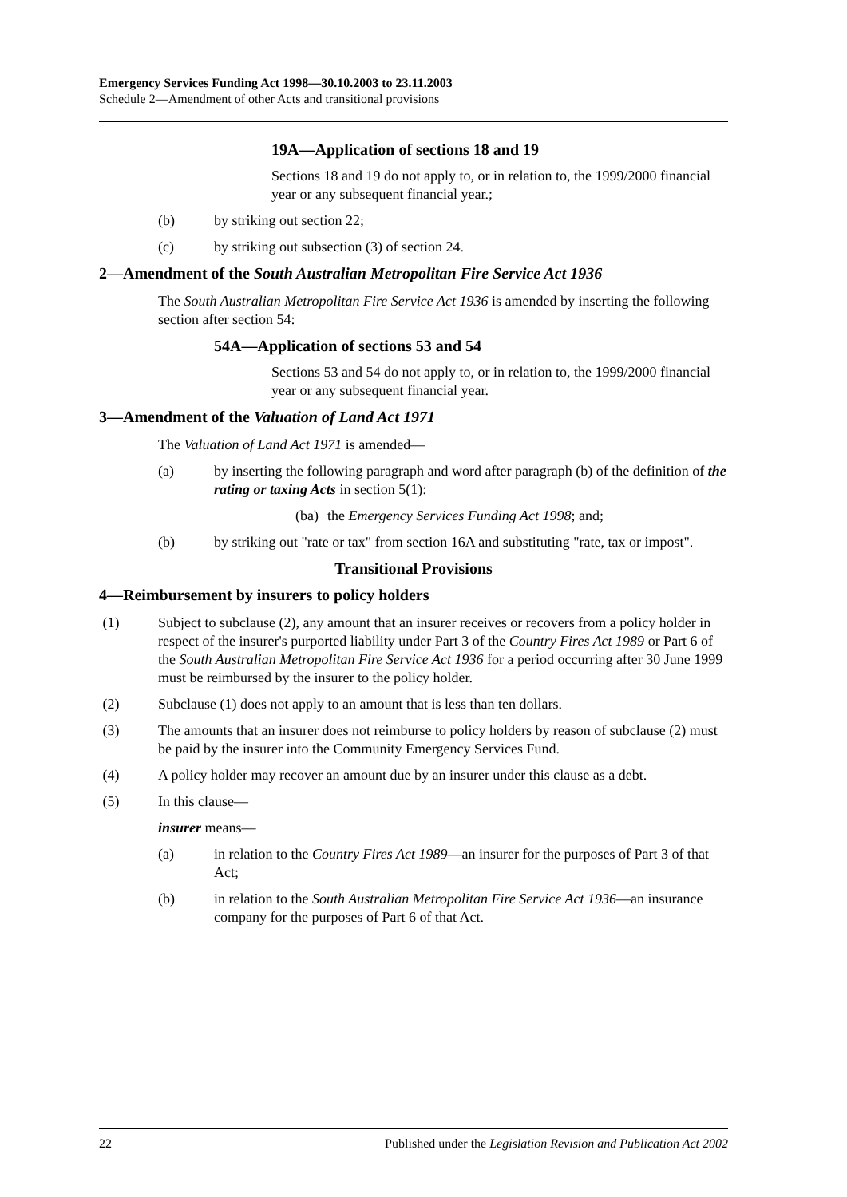Emergency Services Funding Act 1998—30.10.2003 to 23.11.2003
Schedule 2—Amendment of other Acts and transitional provisions
19A—Application of sections 18 and 19
Sections 18 and 19 do not apply to, or in relation to, the 1999/2000 financial year or any subsequent financial year.;
(b) by striking out section 22;
(c) by striking out subsection (3) of section 24.
2—Amendment of the South Australian Metropolitan Fire Service Act 1936
The South Australian Metropolitan Fire Service Act 1936 is amended by inserting the following section after section 54:
54A—Application of sections 53 and 54
Sections 53 and 54 do not apply to, or in relation to, the 1999/2000 financial year or any subsequent financial year.
3—Amendment of the Valuation of Land Act 1971
The Valuation of Land Act 1971 is amended—
(a) by inserting the following paragraph and word after paragraph (b) of the definition of the rating or taxing Acts in section 5(1):
(ba) the Emergency Services Funding Act 1998; and;
(b) by striking out "rate or tax" from section 16A and substituting "rate, tax or impost".
Transitional Provisions
4—Reimbursement by insurers to policy holders
(1) Subject to subclause (2), any amount that an insurer receives or recovers from a policy holder in respect of the insurer's purported liability under Part 3 of the Country Fires Act 1989 or Part 6 of the South Australian Metropolitan Fire Service Act 1936 for a period occurring after 30 June 1999 must be reimbursed by the insurer to the policy holder.
(2) Subclause (1) does not apply to an amount that is less than ten dollars.
(3) The amounts that an insurer does not reimburse to policy holders by reason of subclause (2) must be paid by the insurer into the Community Emergency Services Fund.
(4) A policy holder may recover an amount due by an insurer under this clause as a debt.
(5) In this clause—
insurer means—
(a) in relation to the Country Fires Act 1989—an insurer for the purposes of Part 3 of that Act;
(b) in relation to the South Australian Metropolitan Fire Service Act 1936—an insurance company for the purposes of Part 6 of that Act.
22 Published under the Legislation Revision and Publication Act 2002